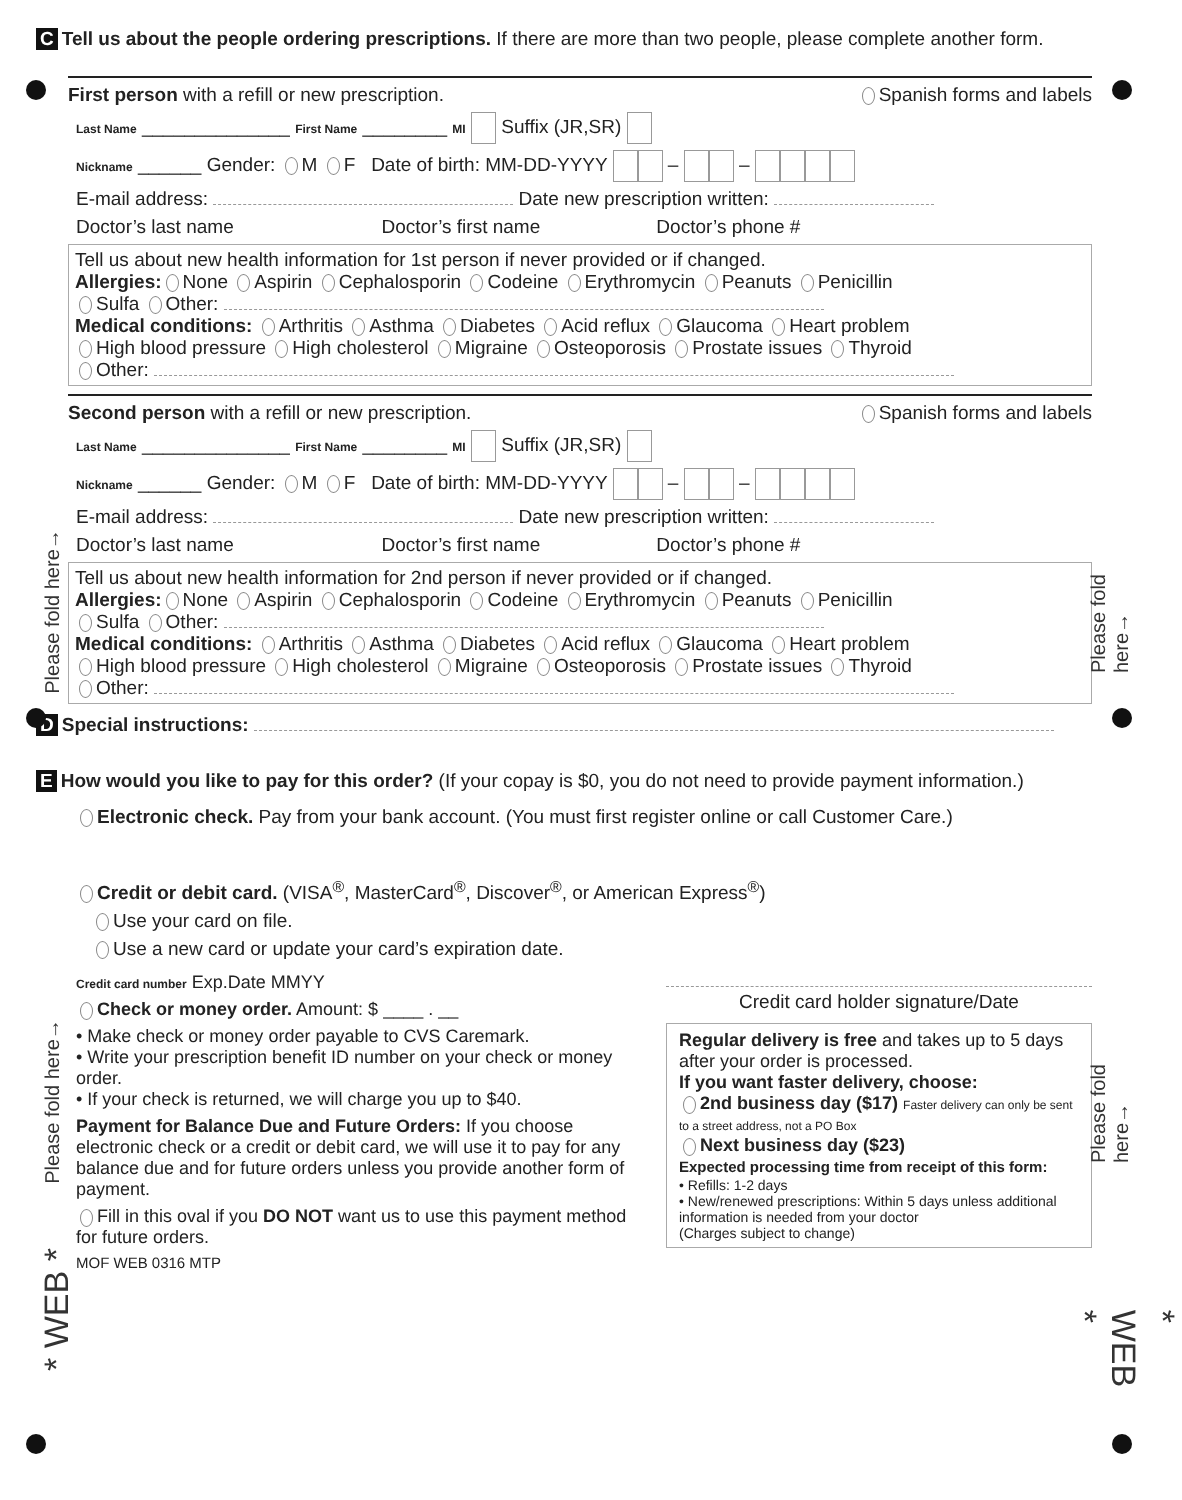C Tell us about the people ordering prescriptions. If there are more than two people, please complete another form.
First person with a refill or new prescription. Spanish forms and labels
Last Name ______________ First Name ________ MI Suffix (JR,SR)
Nickname ______ Gender: M F Date of birth: MM-DD-YYYY – –
E-mail address: Date new prescription written:
Doctor’s last name Doctor’s first name Doctor’s phone #
Tell us about new health information for 1st person if never provided or if changed.
Allergies: None Aspirin Cephalosporin Codeine Erythromycin Peanuts Penicillin
Sulfa Other:
Medical conditions: Arthritis Asthma Diabetes Acid reflux Glaucoma Heart problem
High blood pressure High cholesterol Migraine Osteoporosis Prostate issues Thyroid
Other:
Second person with a refill or new prescription. Spanish forms and labels
Last Name ______________ First Name ________ MI Suffix (JR,SR)
Nickname ______ Gender: M F Date of birth: MM-DD-YYYY – –
E-mail address: Date new prescription written:
Doctor’s last name Doctor’s first name Doctor’s phone #
Tell us about new health information for 2nd person if never provided or if changed.
Allergies: None Aspirin Cephalosporin Codeine Erythromycin Peanuts Penicillin
Sulfa Other:
Medical conditions: Arthritis Asthma Diabetes Acid reflux Glaucoma Heart problem
High blood pressure High cholesterol Migraine Osteoporosis Prostate issues Thyroid
Other:
D Special instructions:
E How would you like to pay for this order? (If your copay is $0, you do not need to provide payment information.)
Electronic check. Pay from your bank account. (You must first register online or call Customer Care.)
Credit or debit card. (VISA<sup>®</sup>, MasterCard<sup>®</sup>, Discover<sup>®</sup>, or American Express<sup>®</sup>)
Use your card on file.
Use a new card or update your card’s expiration date.
Credit card number Exp.Date MMYY
Check or money order. Amount: $ ____ . __
• Make check or money order payable to CVS Caremark.
• Write your prescription benefit ID number on your check or money order.
• If your check is returned, we will charge you up to $40.
Payment for Balance Due and Future Orders: If you choose electronic check or a credit or debit card, we will use it to pay for any balance due and for future orders unless you provide another form of payment.
Fill in this oval if you DO NOT want us to use this payment method for future orders.
MOF WEB 0316 MTP
Credit card holder signature/Date
Regular delivery is free and takes up to 5 days after your order is processed.
If you want faster delivery, choose:
2nd business day ($17) Faster delivery can only be sent to a street address, not a PO Box
Next business day ($23)
Expected processing time from receipt of this form:
• Refills: 1-2 days
• New/renewed prescriptions: Within 5 days unless additional information is needed from your doctor
(Charges subject to change)
Please fold here→ Please fold here→
Please fold here→ Please fold here→
* WEB * * WEB *